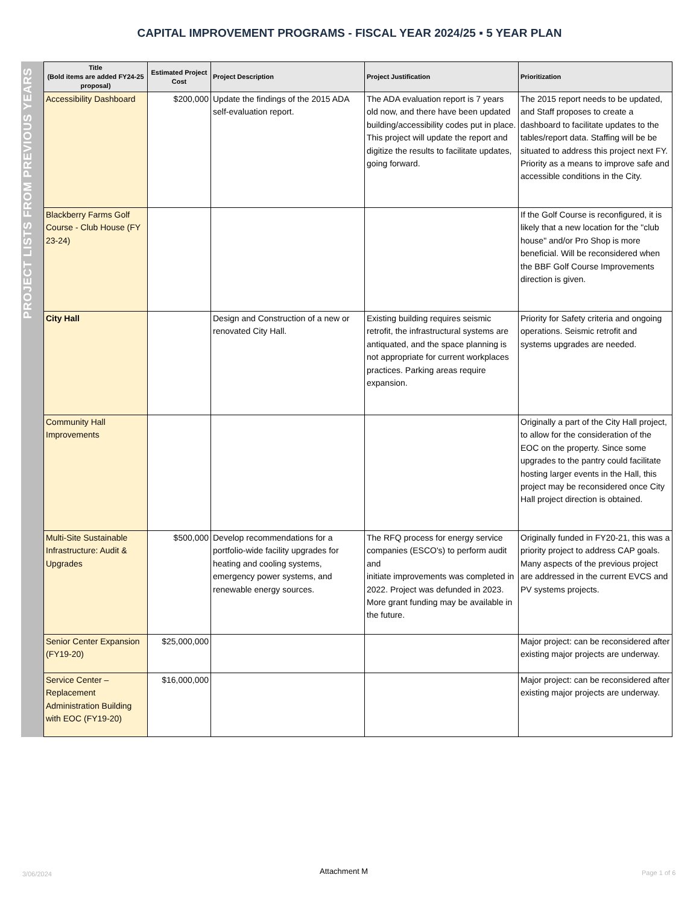CAPITAL IMPROVEMENT PROGRAMS - FISCAL YEAR 2024/25 ▪ 5 YEAR PLAN
PROJECT LISTS FROM PREVIOUS YEARS
| Title (Bold items are added FY24-25 proposal) | Estimated Project Cost | Project Description | Project Justification | Prioritization |
| --- | --- | --- | --- | --- |
| Accessibility Dashboard | $200,000 | Update the findings of the 2015 ADA self-evaluation report. | The ADA evaluation report is 7 years old now, and there have been updated building/accessibility codes put in place. This project will update the report and digitize the results to facilitate updates, going forward. | The 2015 report needs to be updated, and Staff proposes to create a dashboard to facilitate updates to the tables/report data. Staffing will be be situated to address this project next FY. Priority as a means to improve safe and accessible conditions in the City. |
| Blackberry Farms Golf Course - Club House (FY 23-24) | | | | If the Golf Course is reconfigured, it is likely that a new location for the "club house" and/or Pro Shop is more beneficial. Will be reconsidered when the BBF Golf Course Improvements direction is given. |
| City Hall | | Design and Construction of a new or renovated City Hall. | Existing building requires seismic retrofit, the infrastructural systems are antiquated, and the space planning is not appropriate for current workplaces practices. Parking areas require expansion. | Priority for Safety criteria and ongoing operations. Seismic retrofit and systems upgrades are needed. |
| Community Hall Improvements | | | | Originally a part of the City Hall project, to allow for the consideration of the EOC on the property. Since some upgrades to the pantry could facilitate hosting larger events in the Hall, this project may be reconsidered once City Hall project direction is obtained. |
| Multi-Site Sustainable Infrastructure: Audit & Upgrades | $500,000 | Develop recommendations for a portfolio-wide facility upgrades for heating and cooling systems, emergency power systems, and renewable energy sources. | The RFQ process for energy service companies (ESCO's) to perform audit and initiate improvements was completed in 2022. Project was defunded in 2023. More grant funding may be available in the future. | Originally funded in FY20-21, this was a priority project to address CAP goals. Many aspects of the previous project are addressed in the current EVCS and PV systems projects. |
| Senior Center Expansion (FY19-20) | $25,000,000 | | | Major project: can be reconsidered after existing major projects are underway. |
| Service Center – Replacement Administration Building with EOC (FY19-20) | $16,000,000 | | | Major project: can be reconsidered after existing major projects are underway. |
3/06/2024 Attachment M Page 1 of 6